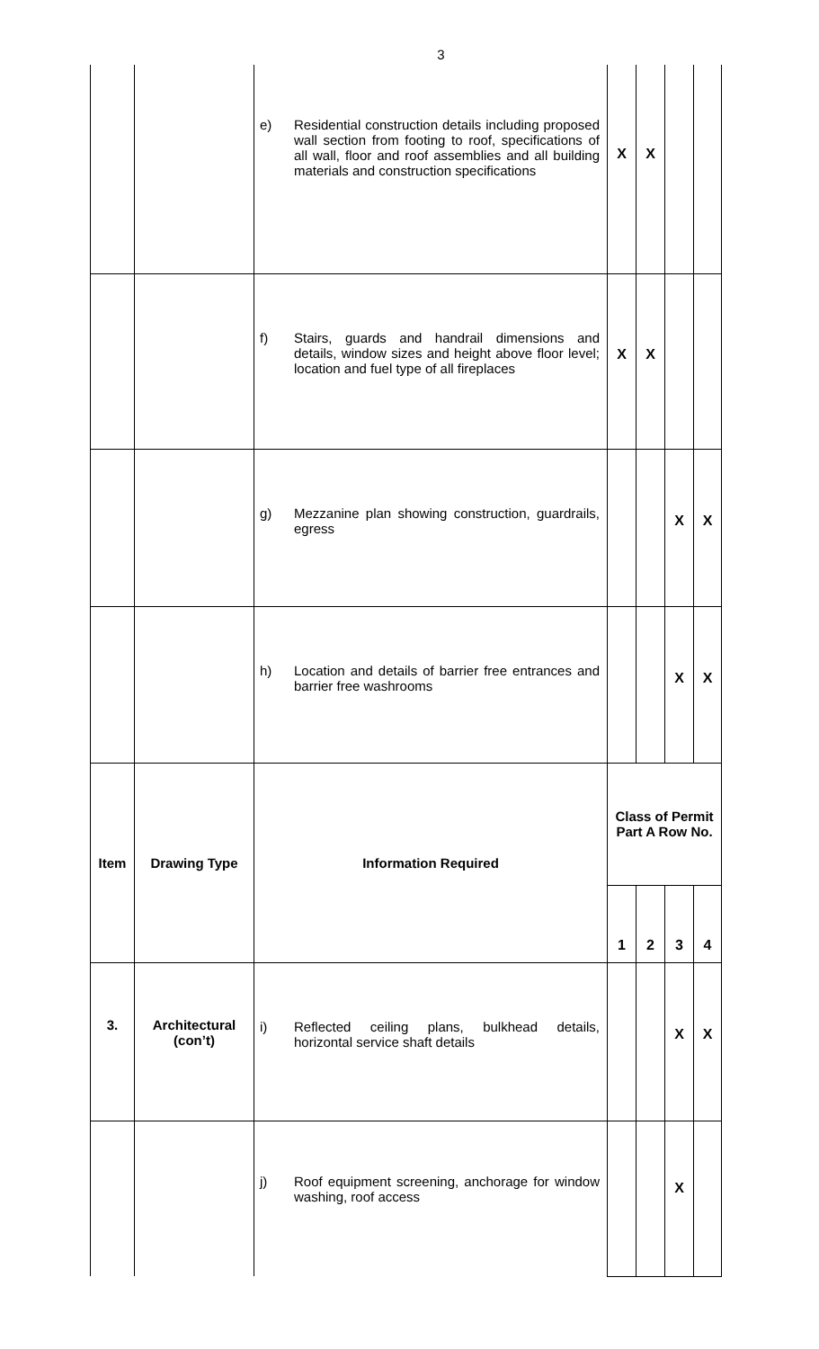3
| | | e) Residential construction details including proposed wall section from footing to roof, specifications of all wall, floor and roof assemblies and all building materials and construction specifications | X | X | | |
| | | f) Stairs, guards and handrail dimensions and details, window sizes and height above floor level; location and fuel type of all fireplaces | X | X | | |
| | | g) Mezzanine plan showing construction, guardrails, egress | | | X | X |
| | | h) Location and details of barrier free entrances and barrier free washrooms | | | X | X |
| Item | Drawing Type | Information Required | Class of Permit Part A Row No. | | | |
| | | | 1 | 2 | 3 | 4 |
| 3. | Architectural (con’t) | i) Reflected ceiling plans, bulkhead details, horizontal service shaft details | | | X | X |
| | | j) Roof equipment screening, anchorage for window washing, roof access | | | X | |